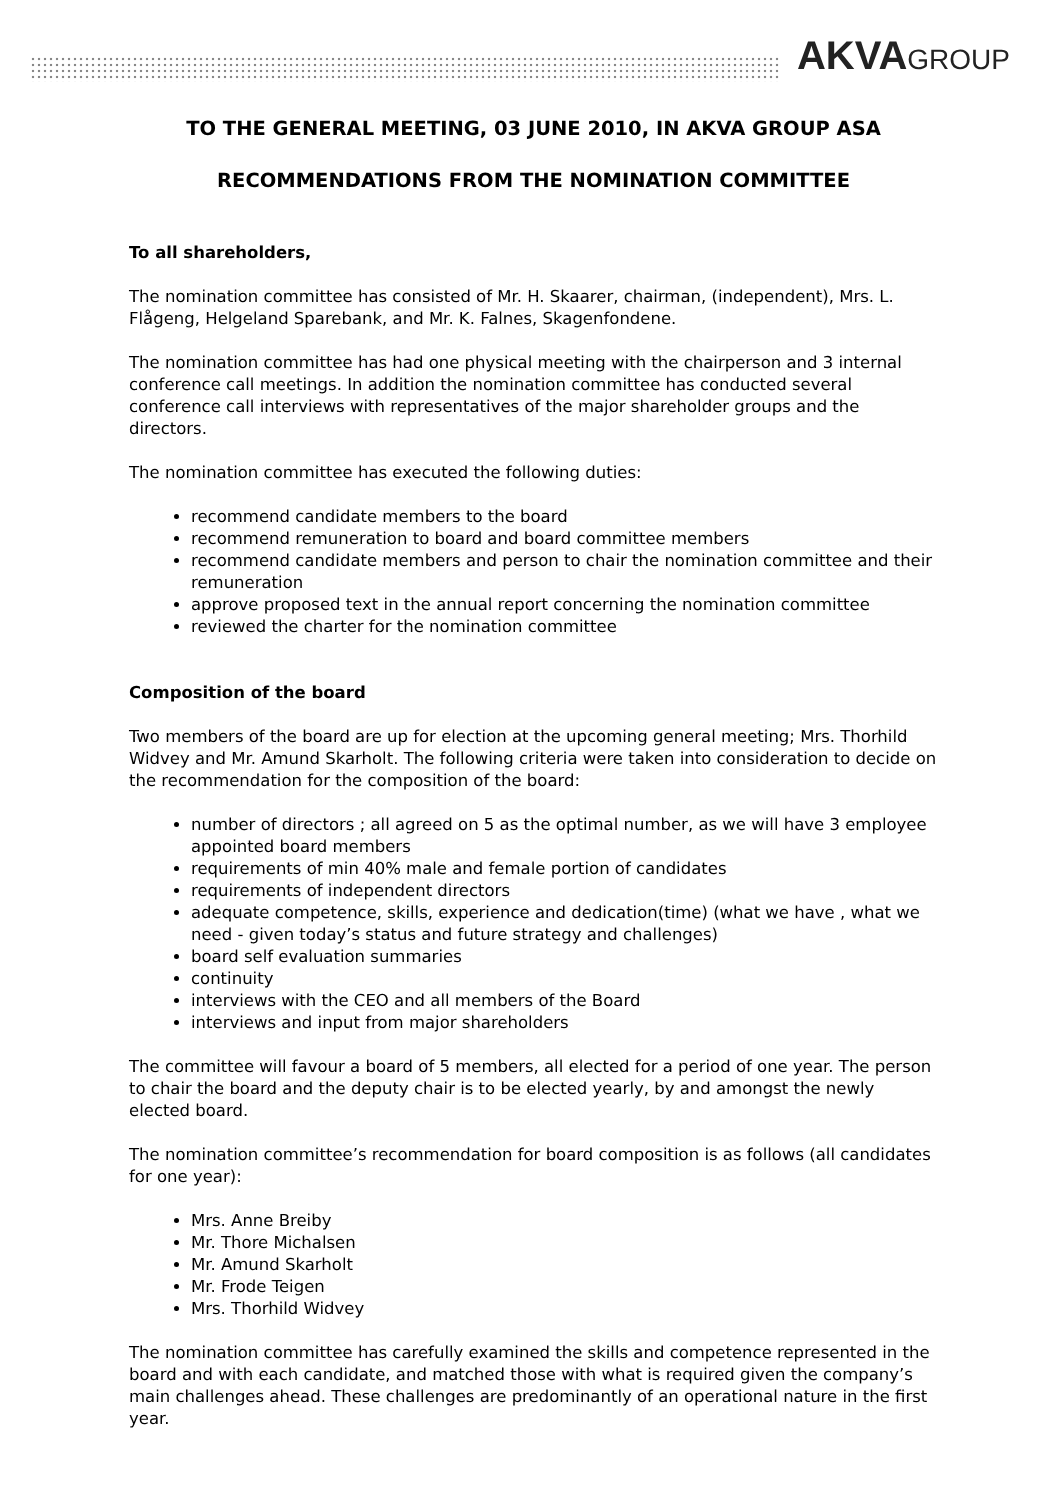AKVAGROUP
TO THE GENERAL MEETING, 03 JUNE 2010, IN AKVA GROUP ASA
RECOMMENDATIONS FROM THE NOMINATION COMMITTEE
To all shareholders,
The nomination committee has consisted of Mr. H. Skaarer, chairman, (independent), Mrs. L. Flågeng, Helgeland Sparebank, and Mr. K. Falnes, Skagenfondene.
The nomination committee has had one physical meeting with the chairperson and 3 internal conference call meetings. In addition the nomination committee has conducted several conference call interviews with representatives of the major shareholder groups and the directors.
The nomination committee has executed the following duties:
recommend candidate members to the board
recommend remuneration to board and board committee members
recommend candidate members and person to chair the nomination committee and their remuneration
approve proposed text in the annual report concerning the nomination committee
reviewed the charter for the nomination committee
Composition of the board
Two members of the board are up for election at the upcoming general meeting; Mrs. Thorhild Widvey and Mr. Amund Skarholt. The following criteria were taken into consideration to decide on the recommendation for the composition of the board:
number of directors ; all agreed on 5 as the optimal number, as we will have 3 employee appointed board members
requirements of min 40% male and female portion of candidates
requirements of independent directors
adequate competence, skills, experience and dedication(time) (what we have , what we need - given today’s status and future strategy and challenges)
board self evaluation summaries
continuity
interviews with the CEO and all members of the Board
interviews and input from major shareholders
The committee will favour a board of 5 members, all elected for a period of one year. The person to chair the board and the deputy chair is to be elected yearly, by and amongst the newly elected board.
The nomination committee’s recommendation for board composition is as follows (all candidates for one year):
Mrs. Anne Breiby
Mr. Thore Michalsen
Mr. Amund Skarholt
Mr. Frode Teigen
Mrs. Thorhild Widvey
The nomination committee has carefully examined the skills and competence represented in the board and with each candidate, and matched those with what is required given the company’s main challenges ahead. These challenges are predominantly of an operational nature in the first year.